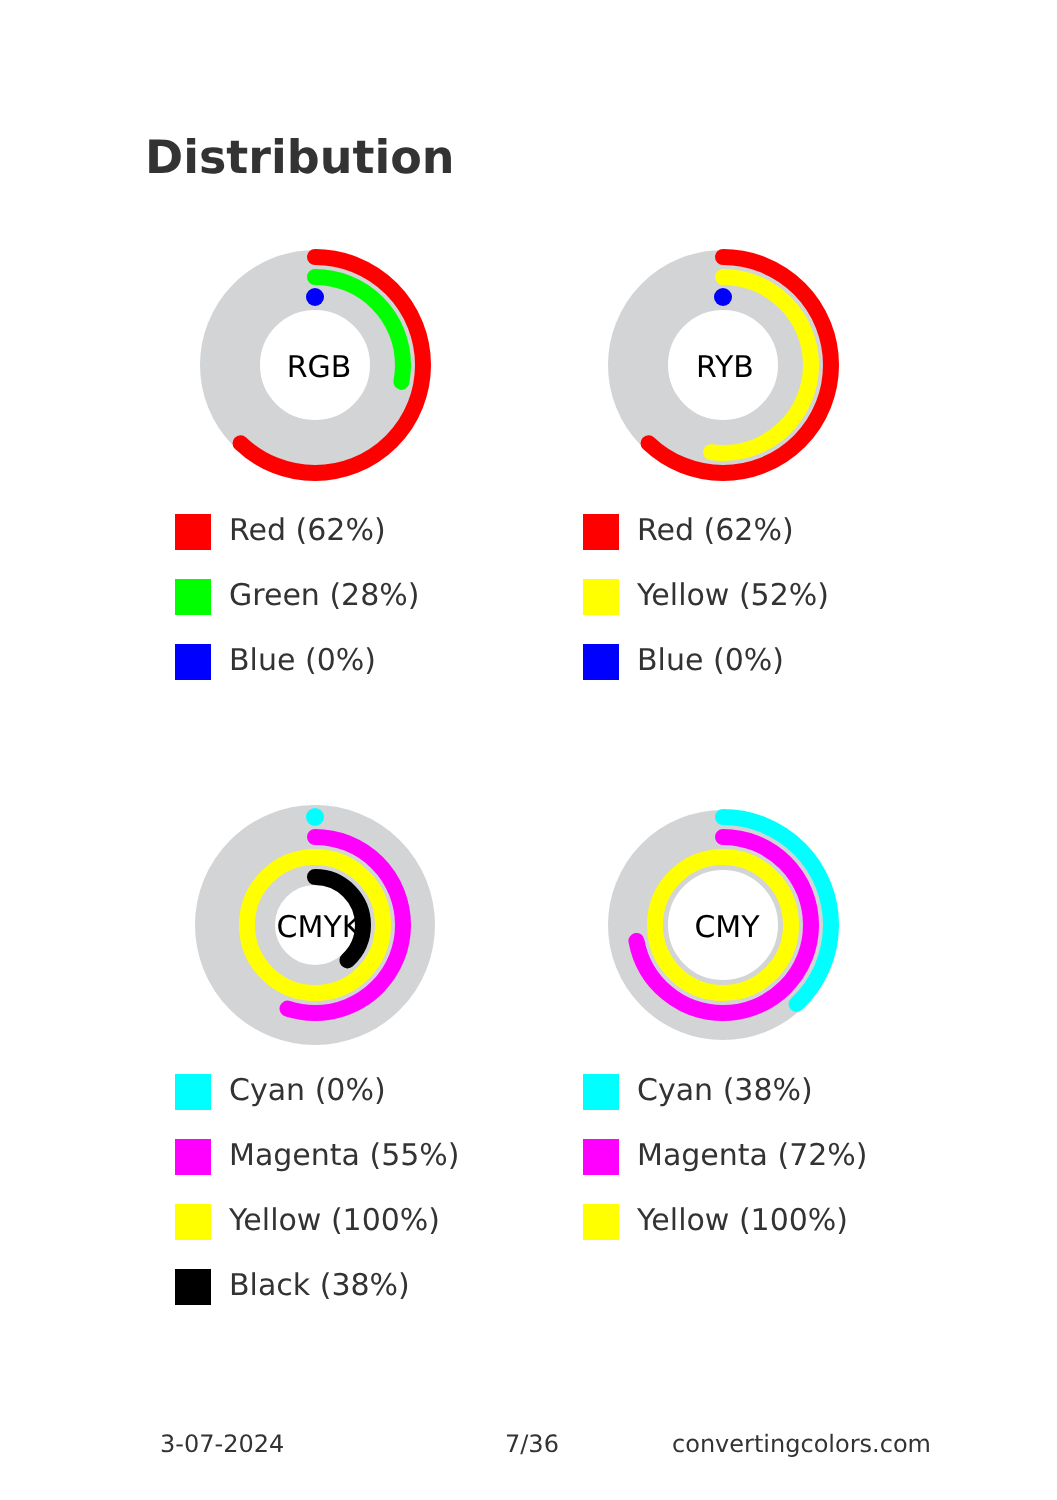Distribution
RGB
Red (62%)
Green (28%)
Blue (0%)
RYB
Red (62%)
Yellow (52%)
Blue (0%)
CMYK
Cyan (0%)
Magenta (55%)
Yellow (100%)
Black (38%)
CMY
Cyan (38%)
Magenta (72%)
Yellow (100%)
3-07-2024 7/36 convertingcolors.com